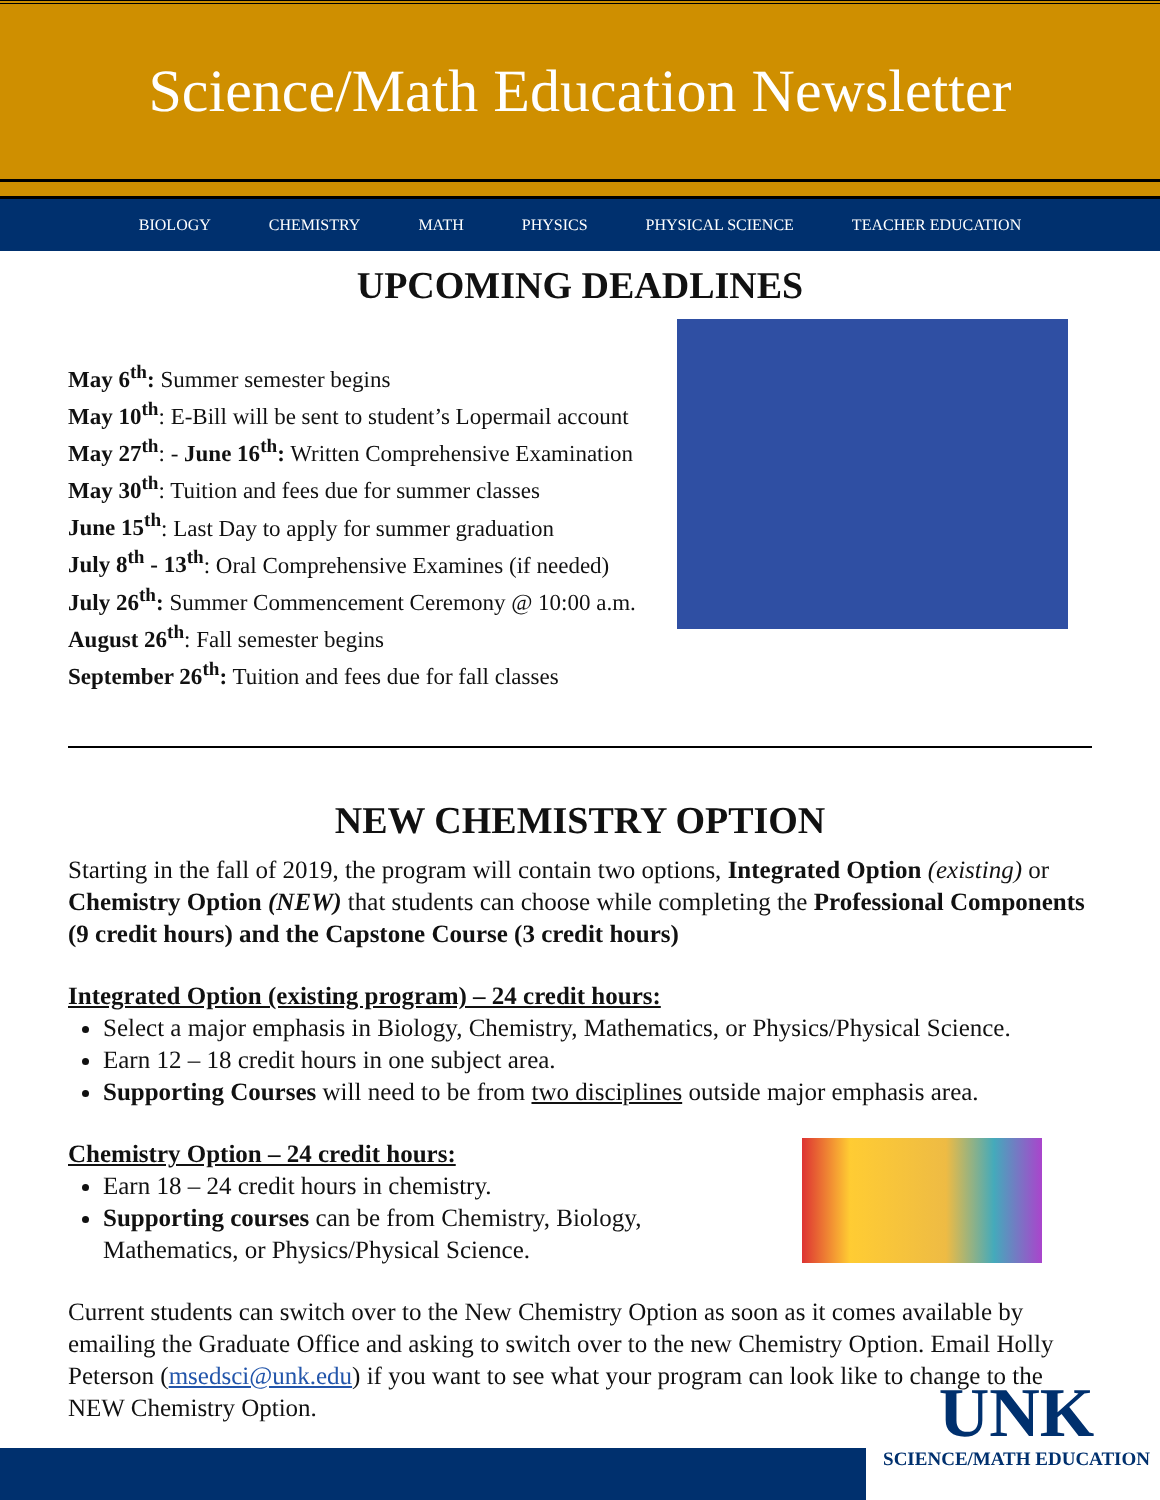Science/Math Education Newsletter
BIOLOGY CHEMISTRY MATH PHYSICS PHYSICAL SCIENCE TEACHER EDUCATION
UPCOMING DEADLINES
May 6<sup>th</sup>: Summer semester begins
May 10<sup>th</sup>: E-Bill will be sent to student’s Lopermail account
May 27<sup>th</sup>: - June 16<sup>th</sup>: Written Comprehensive Examination
May 30<sup>th</sup>: Tuition and fees due for summer classes
June 15<sup>th</sup>: Last Day to apply for summer graduation
July 8<sup>th</sup> - 13<sup>th</sup>: Oral Comprehensive Examines (if needed)
July 26<sup>th</sup>: Summer Commencement Ceremony @ 10:00 a.m.
August 26<sup>th</sup>: Fall semester begins
September 26<sup>th</sup>: Tuition and fees due for fall classes
NEW CHEMISTRY OPTION
Starting in the fall of 2019, the program will contain two options, Integrated Option (existing) or Chemistry Option (NEW) that students can choose while completing the Professional Components (9 credit hours) and the Capstone Course (3 credit hours)
Integrated Option (existing program) – 24 credit hours:
Select a major emphasis in Biology, Chemistry, Mathematics, or Physics/Physical Science.
Earn 12 – 18 credit hours in one subject area.
Supporting Courses will need to be from two disciplines outside major emphasis area.
Chemistry Option – 24 credit hours:
Earn 18 – 24 credit hours in chemistry.
Supporting courses can be from Chemistry, Biology,
Mathematics, or Physics/Physical Science.
Current students can switch over to the New Chemistry Option as soon as it comes available by emailing the Graduate Office and asking to switch over to the new Chemistry Option. Email Holly Peterson (msedsci@unk.edu) if you want to see what your program can look like to change to the NEW Chemistry Option.
UNK
SCIENCE/MATH EDUCATION